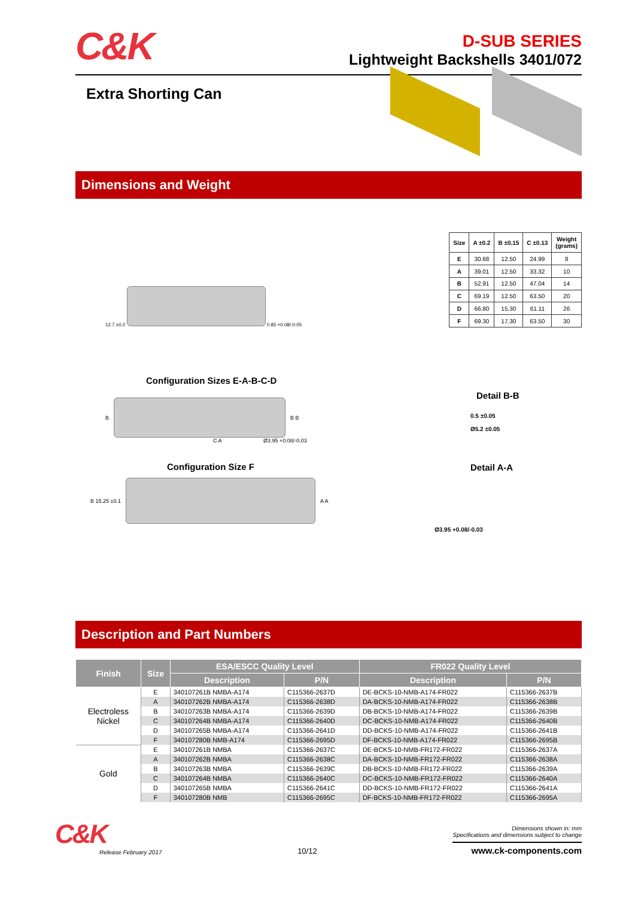C&K
D-SUB SERIES
Lightweight Backshells 3401/072
Extra Shorting Can
Dimensions and Weight
12.7 ±0.2 0.85 +0.08/-0.05
| Size | A ±0.2 | B ±0.15 | C ±0.13 | Weight (grams) |
| --- | --- | --- | --- | --- |
| E | 30.68 | 12.50 | 24.99 | 8 |
| A | 39.01 | 12.50 | 33.32 | 10 |
| B | 52.91 | 12.50 | 47.04 | 14 |
| C | 69.19 | 12.50 | 63.50 | 20 |
| D | 66.80 | 15.30 | 61.11 | 26 |
| F | 69.30 | 17.30 | 63.50 | 30 |
Configuration Sizes E-A-B-C-D
B
B B
C A Ø3.95 +0.08/-0.03
Configuration Size F
B 15.25 ±0.1
A A
Detail B-B
0.5 ±0.05
Ø5.2 ±0.05
Detail A-A
Ø3.95 +0.08/-0.03
Description and Part Numbers
| Finish | Size | ESA/ESCC Quality Level | | FR022 Quality Level | |
| --- | --- | --- | --- | --- | --- |
| | | Description | P/N | Description | P/N |
| Electroless Nickel | E | 340107261B NMBA-A174 | C115366-2637D | DE-BCKS-10-NMB-A174-FR022 | C115366-2637B |
| | A | 340107262B NMBA-A174 | C115366-2638D | DA-BCKS-10-NMB-A174-FR022 | C115366-2638B |
| | B | 340107263B NMBA-A174 | C115366-2639D | DB-BCKS-10-NMB-A174-FR022 | C115366-2639B |
| | C | 340107264B NMBA-A174 | C115366-2640D | DC-BCKS-10-NMB-A174-FR022 | C115366-2640B |
| | D | 340107265B NMBA-A174 | C115366-2641D | DD-BCKS-10-NMB-A174-FR022 | C115366-2641B |
| | F | 340107280B NMB-A174 | C115366-2695D | DF-BCKS-10-NMB-A174-FR022 | C115366-2695B |
| Gold | E | 340107261B NMBA | C115366-2637C | DE-BCKS-10-NMB-FR172-FR022 | C115366-2637A |
| | A | 340107262B NMBA | C115366-2638C | DA-BCKS-10-NMB-FR172-FR022 | C115366-2638A |
| | B | 340107263B NMBA | C115366-2639C | DB-BCKS-10-NMB-FR172-FR022 | C115366-2639A |
| | C | 340107264B NMBA | C115366-2640C | DC-BCKS-10-NMB-FR172-FR022 | C115366-2640A |
| | D | 340107265B NMBA | C115366-2641C | DD-BCKS-10-NMB-FR172-FR022 | C115366-2641A |
| | F | 340107280B NMB | C115366-2695C | DF-BCKS-10-NMB-FR172-FR022 | C115366-2695A |
C&K
Release February 2017
10/12
Dimensions shown in: mm
Specifications and dimensions subject to change
www.ck-components.com